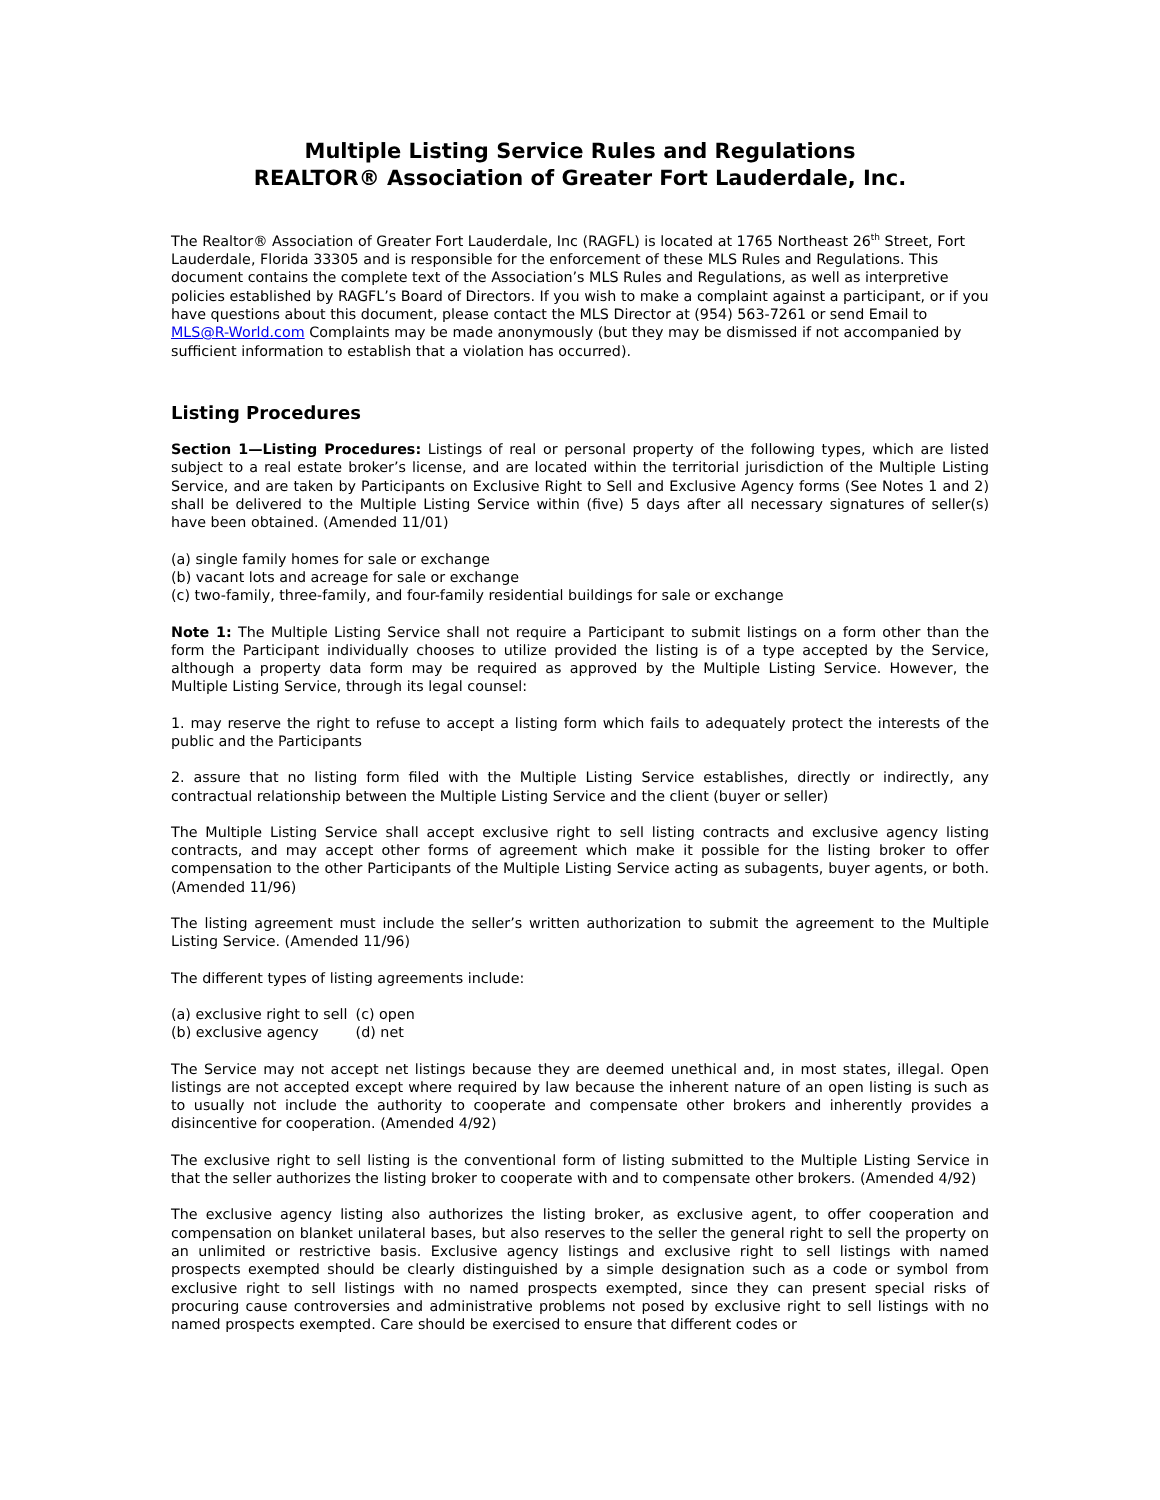Multiple Listing Service Rules and Regulations
REALTOR® Association of Greater Fort Lauderdale, Inc.
The Realtor® Association of Greater Fort Lauderdale, Inc (RAGFL) is located at 1765 Northeast 26<sup>th</sup> Street, Fort Lauderdale, Florida 33305 and is responsible for the enforcement of these MLS Rules and Regulations. This document contains the complete text of the Association’s MLS Rules and Regulations, as well as interpretive policies established by RAGFL’s Board of Directors. If you wish to make a complaint against a participant, or if you have questions about this document, please contact the MLS Director at (954) 563-7261 or send Email to MLS@R-World.com Complaints may be made anonymously (but they may be dismissed if not accompanied by sufficient information to establish that a violation has occurred).
Listing Procedures
Section 1—Listing Procedures: Listings of real or personal property of the following types, which are listed subject to a real estate broker’s license, and are located within the territorial jurisdiction of the Multiple Listing Service, and are taken by Participants on Exclusive Right to Sell and Exclusive Agency forms (See Notes 1 and 2) shall be delivered to the Multiple Listing Service within (five) 5 days after all necessary signatures of seller(s) have been obtained. (Amended 11/01)
(a) single family homes for sale or exchange
(b) vacant lots and acreage for sale or exchange
(c) two-family, three-family, and four-family residential buildings for sale or exchange
Note 1: The Multiple Listing Service shall not require a Participant to submit listings on a form other than the form the Participant individually chooses to utilize provided the listing is of a type accepted by the Service, although a property data form may be required as approved by the Multiple Listing Service. However, the Multiple Listing Service, through its legal counsel:
1. may reserve the right to refuse to accept a listing form which fails to adequately protect the interests of the public and the Participants
2. assure that no listing form filed with the Multiple Listing Service establishes, directly or indirectly, any contractual relationship between the Multiple Listing Service and the client (buyer or seller)
The Multiple Listing Service shall accept exclusive right to sell listing contracts and exclusive agency listing contracts, and may accept other forms of agreement which make it possible for the listing broker to offer compensation to the other Participants of the Multiple Listing Service acting as subagents, buyer agents, or both. (Amended 11/96)
The listing agreement must include the seller’s written authorization to submit the agreement to the Multiple Listing Service. (Amended 11/96)
The different types of listing agreements include:
| (a) exclusive right to sell | (c) open |
| (b) exclusive agency | (d) net |
The Service may not accept net listings because they are deemed unethical and, in most states, illegal. Open listings are not accepted except where required by law because the inherent nature of an open listing is such as to usually not include the authority to cooperate and compensate other brokers and inherently provides a disincentive for cooperation. (Amended 4/92)
The exclusive right to sell listing is the conventional form of listing submitted to the Multiple Listing Service in that the seller authorizes the listing broker to cooperate with and to compensate other brokers. (Amended 4/92)
The exclusive agency listing also authorizes the listing broker, as exclusive agent, to offer cooperation and compensation on blanket unilateral bases, but also reserves to the seller the general right to sell the property on an unlimited or restrictive basis. Exclusive agency listings and exclusive right to sell listings with named prospects exempted should be clearly distinguished by a simple designation such as a code or symbol from exclusive right to sell listings with no named prospects exempted, since they can present special risks of procuring cause controversies and administrative problems not posed by exclusive right to sell listings with no named prospects exempted. Care should be exercised to ensure that different codes or